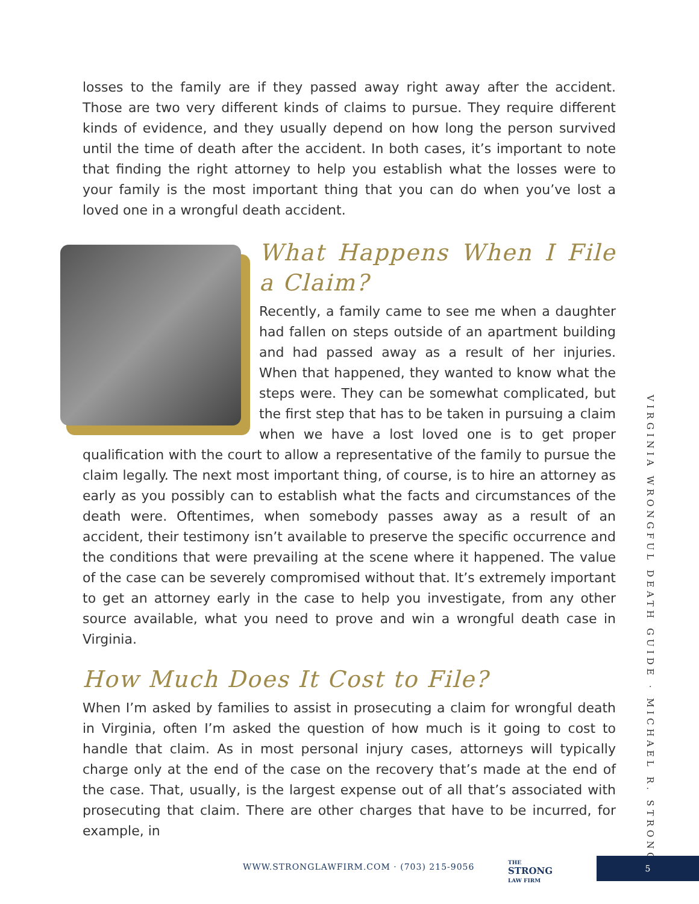losses to the family are if they passed away right away after the accident. Those are two very different kinds of claims to pursue. They require different kinds of evidence, and they usually depend on how long the person survived until the time of death after the accident. In both cases, it’s important to note that finding the right attorney to help you establish what the losses were to your family is the most important thing that you can do when you’ve lost a loved one in a wrongful death accident.
What Happens When I File a Claim?
Recently, a family came to see me when a daughter had fallen on steps outside of an apartment building and had passed away as a result of her injuries. When that happened, they wanted to know what the steps were. They can be somewhat complicated, but the first step that has to be taken in pursuing a claim when we have a lost loved one is to get proper qualification with the court to allow a representative of the family to pursue the claim legally. The next most important thing, of course, is to hire an attorney as early as you possibly can to establish what the facts and circumstances of the death were. Oftentimes, when somebody passes away as a result of an accident, their testimony isn’t available to preserve the specific occurrence and the conditions that were prevailing at the scene where it happened. The value of the case can be severely compromised without that. It’s extremely important to get an attorney early in the case to help you investigate, from any other source available, what you need to prove and win a wrongful death case in Virginia.
How Much Does It Cost to File?
When I’m asked by families to assist in prosecuting a claim for wrongful death in Virginia, often I’m asked the question of how much is it going to cost to handle that claim. As in most personal injury cases, attorneys will typically charge only at the end of the case on the recovery that’s made at the end of the case. That, usually, is the largest expense out of all that’s associated with prosecuting that claim. There are other charges that have to be incurred, for example, in
VIRGINIA WRONGFUL DEATH GUIDE · MICHAEL R. STRONG
WWW.STRONGLAWFIRM.COM · (703) 215-9056
THE
STRONG
LAW FIRM
5